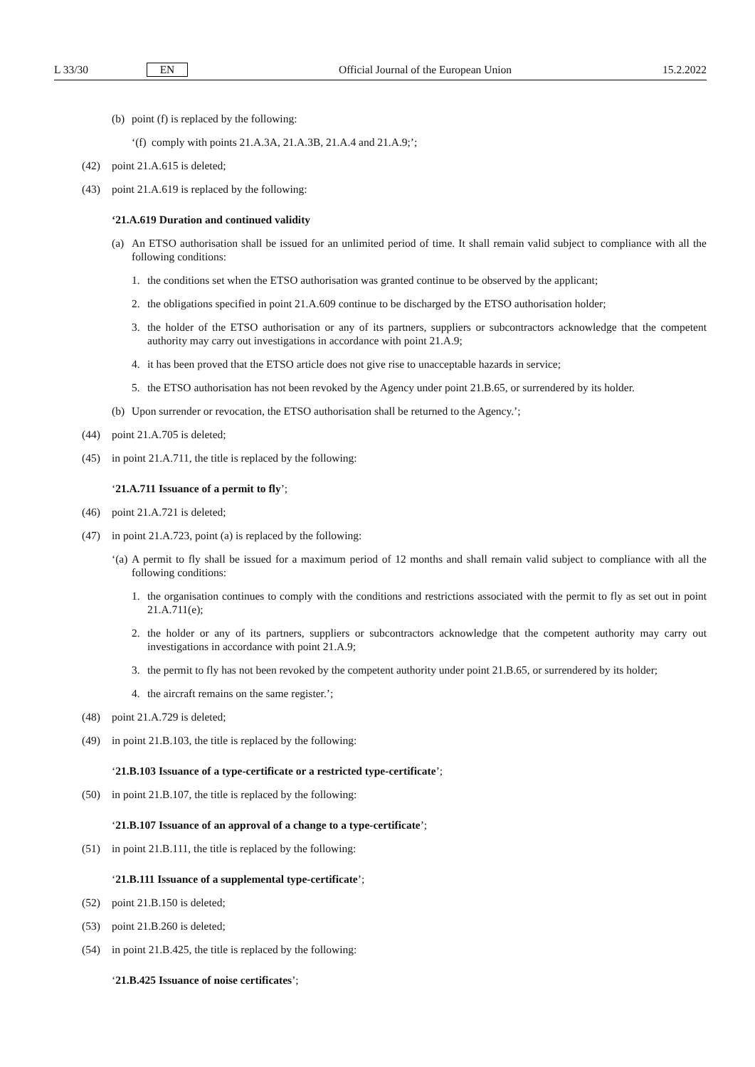L 33/30 EN Official Journal of the European Union 15.2.2022
(b) point (f) is replaced by the following:
‘(f) comply with points 21.A.3A, 21.A.3B, 21.A.4 and 21.A.9;’;
(42) point 21.A.615 is deleted;
(43) point 21.A.619 is replaced by the following:
‘21.A.619 Duration and continued validity
(a) An ETSO authorisation shall be issued for an unlimited period of time. It shall remain valid subject to compliance with all the following conditions:
1. the conditions set when the ETSO authorisation was granted continue to be observed by the applicant;
2. the obligations specified in point 21.A.609 continue to be discharged by the ETSO authorisation holder;
3. the holder of the ETSO authorisation or any of its partners, suppliers or subcontractors acknowledge that the competent authority may carry out investigations in accordance with point 21.A.9;
4. it has been proved that the ETSO article does not give rise to unacceptable hazards in service;
5. the ETSO authorisation has not been revoked by the Agency under point 21.B.65, or surrendered by its holder.
(b) Upon surrender or revocation, the ETSO authorisation shall be returned to the Agency.’;
(44) point 21.A.705 is deleted;
(45) in point 21.A.711, the title is replaced by the following:
‘21.A.711 Issuance of a permit to fly’;
(46) point 21.A.721 is deleted;
(47) in point 21.A.723, point (a) is replaced by the following:
‘(a) A permit to fly shall be issued for a maximum period of 12 months and shall remain valid subject to compliance with all the following conditions:
1. the organisation continues to comply with the conditions and restrictions associated with the permit to fly as set out in point 21.A.711(e);
2. the holder or any of its partners, suppliers or subcontractors acknowledge that the competent authority may carry out investigations in accordance with point 21.A.9;
3. the permit to fly has not been revoked by the competent authority under point 21.B.65, or surrendered by its holder;
4. the aircraft remains on the same register.’;
(48) point 21.A.729 is deleted;
(49) in point 21.B.103, the title is replaced by the following:
‘21.B.103 Issuance of a type-certificate or a restricted type-certificate’;
(50) in point 21.B.107, the title is replaced by the following:
‘21.B.107 Issuance of an approval of a change to a type-certificate’;
(51) in point 21.B.111, the title is replaced by the following:
‘21.B.111 Issuance of a supplemental type-certificate’;
(52) point 21.B.150 is deleted;
(53) point 21.B.260 is deleted;
(54) in point 21.B.425, the title is replaced by the following:
‘21.B.425 Issuance of noise certificates’;